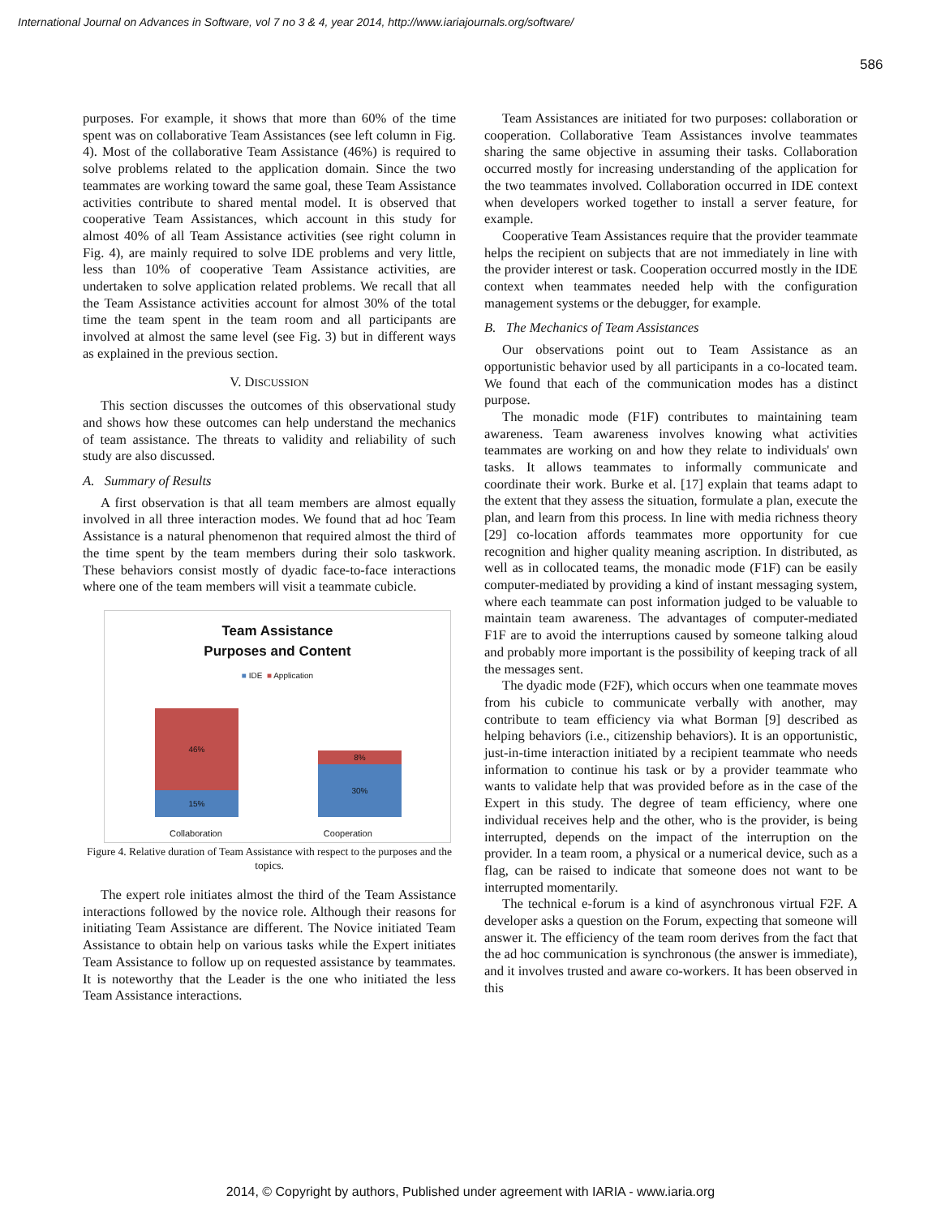International Journal on Advances in Software, vol 7 no 3 & 4, year 2014, http://www.iariajournals.org/software/
586
purposes. For example, it shows that more than 60% of the time spent was on collaborative Team Assistances (see left column in Fig. 4). Most of the collaborative Team Assistance (46%) is required to solve problems related to the application domain. Since the two teammates are working toward the same goal, these Team Assistance activities contribute to shared mental model. It is observed that cooperative Team Assistances, which account in this study for almost 40% of all Team Assistance activities (see right column in Fig. 4), are mainly required to solve IDE problems and very little, less than 10% of cooperative Team Assistance activities, are undertaken to solve application related problems. We recall that all the Team Assistance activities account for almost 30% of the total time the team spent in the team room and all participants are involved at almost the same level (see Fig. 3) but in different ways as explained in the previous section.
V. DISCUSSION
This section discusses the outcomes of this observational study and shows how these outcomes can help understand the mechanics of team assistance. The threats to validity and reliability of such study are also discussed.
A. Summary of Results
A first observation is that all team members are almost equally involved in all three interaction modes. We found that ad hoc Team Assistance is a natural phenomenon that required almost the third of the time spent by the team members during their solo taskwork. These behaviors consist mostly of dyadic face-to-face interactions where one of the team members will visit a teammate cubicle.
Team Assistance
Purposes and Content
■ IDE ■ Application
46%
15%
8%
30%
Collaboration Cooperation
Figure 4. Relative duration of Team Assistance with respect to the purposes and the topics.
The expert role initiates almost the third of the Team Assistance interactions followed by the novice role. Although their reasons for initiating Team Assistance are different. The Novice initiated Team Assistance to obtain help on various tasks while the Expert initiates Team Assistance to follow up on requested assistance by teammates. It is noteworthy that the Leader is the one who initiated the less Team Assistance interactions.
Team Assistances are initiated for two purposes: collaboration or cooperation. Collaborative Team Assistances involve teammates sharing the same objective in assuming their tasks. Collaboration occurred mostly for increasing understanding of the application for the two teammates involved. Collaboration occurred in IDE context when developers worked together to install a server feature, for example.
Cooperative Team Assistances require that the provider teammate helps the recipient on subjects that are not immediately in line with the provider interest or task. Cooperation occurred mostly in the IDE context when teammates needed help with the configuration management systems or the debugger, for example.
B. The Mechanics of Team Assistances
Our observations point out to Team Assistance as an opportunistic behavior used by all participants in a co-located team. We found that each of the communication modes has a distinct purpose.
The monadic mode (F1F) contributes to maintaining team awareness. Team awareness involves knowing what activities teammates are working on and how they relate to individuals' own tasks. It allows teammates to informally communicate and coordinate their work. Burke et al. [17] explain that teams adapt to the extent that they assess the situation, formulate a plan, execute the plan, and learn from this process. In line with media richness theory [29] co-location affords teammates more opportunity for cue recognition and higher quality meaning ascription. In distributed, as well as in collocated teams, the monadic mode (F1F) can be easily computer-mediated by providing a kind of instant messaging system, where each teammate can post information judged to be valuable to maintain team awareness. The advantages of computer-mediated F1F are to avoid the interruptions caused by someone talking aloud and probably more important is the possibility of keeping track of all the messages sent.
The dyadic mode (F2F), which occurs when one teammate moves from his cubicle to communicate verbally with another, may contribute to team efficiency via what Borman [9] described as helping behaviors (i.e., citizenship behaviors). It is an opportunistic, just-in-time interaction initiated by a recipient teammate who needs information to continue his task or by a provider teammate who wants to validate help that was provided before as in the case of the Expert in this study. The degree of team efficiency, where one individual receives help and the other, who is the provider, is being interrupted, depends on the impact of the interruption on the provider. In a team room, a physical or a numerical device, such as a flag, can be raised to indicate that someone does not want to be interrupted momentarily.
The technical e-forum is a kind of asynchronous virtual F2F. A developer asks a question on the Forum, expecting that someone will answer it. The efficiency of the team room derives from the fact that the ad hoc communication is synchronous (the answer is immediate), and it involves trusted and aware co-workers. It has been observed in this
2014, © Copyright by authors, Published under agreement with IARIA - www.iaria.org